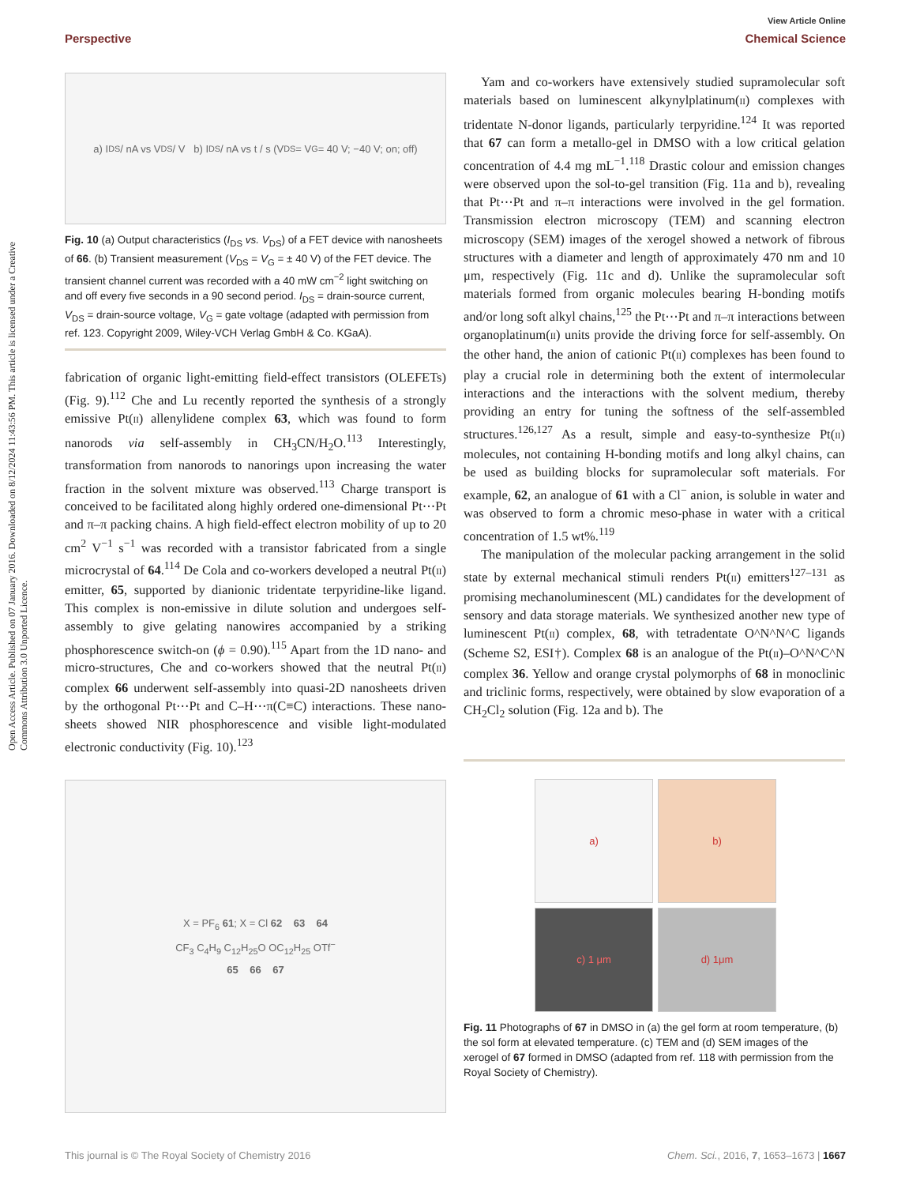Open Access Article. Published on 07 January 2016. Downloaded on 8/12/2024 11:43:56 PM. This article is licensed under a Creative Commons Attribution 3.0 Unported Licence.
View Article Online
Perspective Chemical Science
a) I<sub>DS</sub> / nA vs V<sub>DS</sub> / V b) I<sub>DS</sub> / nA vs t / s (V<sub>DS</sub> = V<sub>G</sub> = 40 V; −40 V; on; off)
Fig. 10 (a) Output characteristics (I<sub>DS</sub> vs. V<sub>DS</sub>) of a FET device with nanosheets of 66. (b) Transient measurement (V<sub>DS</sub> = V<sub>G</sub> = ± 40 V) of the FET device. The transient channel current was recorded with a 40 mW cm<sup>−2</sup> light switching on and off every five seconds in a 90 second period. I<sub>DS</sub> = drain-source current, V<sub>DS</sub> = drain-source voltage, V<sub>G</sub> = gate voltage (adapted with permission from ref. 123. Copyright 2009, Wiley-VCH Verlag GmbH & Co. KGaA).
fabrication of organic light-emitting field-effect transistors (OLEFETs) (Fig. 9).<sup>112</sup> Che and Lu recently reported the synthesis of a strongly emissive Pt(II) allenylidene complex 63, which was found to form nanorods via self-assembly in CH<sub>3</sub>CN/H<sub>2</sub>O.<sup>113</sup> Interestingly, transformation from nanorods to nanorings upon increasing the water fraction in the solvent mixture was observed.<sup>113</sup> Charge transport is conceived to be facilitated along highly ordered one-dimensional Pt⋯Pt and π–π packing chains. A high field-effect electron mobility of up to 20 cm<sup>2</sup> V<sup>−1</sup> s<sup>−1</sup> was recorded with a transistor fabricated from a single microcrystal of 64.<sup>114</sup> De Cola and co-workers developed a neutral Pt(II) emitter, 65, supported by dianionic tridentate terpyridine-like ligand. This complex is non-emissive in dilute solution and undergoes self-assembly to give gelating nanowires accompanied by a striking phosphorescence switch-on (ϕ = 0.90).<sup>115</sup> Apart from the 1D nano- and micro-structures, Che and co-workers showed that the neutral Pt(II) complex 66 underwent self-assembly into quasi-2D nanosheets driven by the orthogonal Pt⋯Pt and C–H⋯π(C≡C) interactions. These nano-sheets showed NIR phosphorescence and visible light-modulated electronic conductivity (Fig. 10).<sup>123</sup>
X = PF<sub>6</sub> 61; X = Cl 62 63 64
CF<sub>3</sub> C<sub>4</sub>H<sub>9</sub> C<sub>12</sub>H<sub>25</sub>O OC<sub>12</sub>H<sub>25</sub> OTf<sup>−</sup>
65 66 67
Yam and co-workers have extensively studied supramolecular soft materials based on luminescent alkynylplatinum(II) complexes with tridentate N-donor ligands, particularly terpyridine.<sup>124</sup> It was reported that 67 can form a metallo-gel in DMSO with a low critical gelation concentration of 4.4 mg mL<sup>−1</sup>.<sup>118</sup> Drastic colour and emission changes were observed upon the sol-to-gel transition (Fig. 11a and b), revealing that Pt⋯Pt and π–π interactions were involved in the gel formation. Transmission electron microscopy (TEM) and scanning electron microscopy (SEM) images of the xerogel showed a network of fibrous structures with a diameter and length of approximately 470 nm and 10 μm, respectively (Fig. 11c and d). Unlike the supramolecular soft materials formed from organic molecules bearing H-bonding motifs and/or long soft alkyl chains,<sup>125</sup> the Pt⋯Pt and π–π interactions between organoplatinum(II) units provide the driving force for self-assembly. On the other hand, the anion of cationic Pt(II) complexes has been found to play a crucial role in determining both the extent of intermolecular interactions and the interactions with the solvent medium, thereby providing an entry for tuning the softness of the self-assembled structures.<sup>126,127</sup> As a result, simple and easy-to-synthesize Pt(II) molecules, not containing H-bonding motifs and long alkyl chains, can be used as building blocks for supramolecular soft materials. For example, 62, an analogue of 61 with a Cl<sup>−</sup> anion, is soluble in water and was observed to form a chromic meso-phase in water with a critical concentration of 1.5 wt%.<sup>119</sup>
The manipulation of the molecular packing arrangement in the solid state by external mechanical stimuli renders Pt(II) emitters<sup>127–131</sup> as promising mechanoluminescent (ML) candidates for the development of sensory and data storage materials. We synthesized another new type of luminescent Pt(II) complex, 68, with tetradentate O^N^N^C ligands (Scheme S2, ESI†). Complex 68 is an analogue of the Pt(II)–O^N^C^N complex 36. Yellow and orange crystal polymorphs of 68 in monoclinic and triclinic forms, respectively, were obtained by slow evaporation of a CH<sub>2</sub>Cl<sub>2</sub> solution (Fig. 12a and b). The
a)
b)
c) 1 μm
d) 1μm
Fig. 11 Photographs of 67 in DMSO in (a) the gel form at room temperature, (b) the sol form at elevated temperature. (c) TEM and (d) SEM images of the xerogel of 67 formed in DMSO (adapted from ref. 118 with permission from the Royal Society of Chemistry).
This journal is © The Royal Society of Chemistry 2016 Chem. Sci., 2016, 7, 1653–1673 | 1667